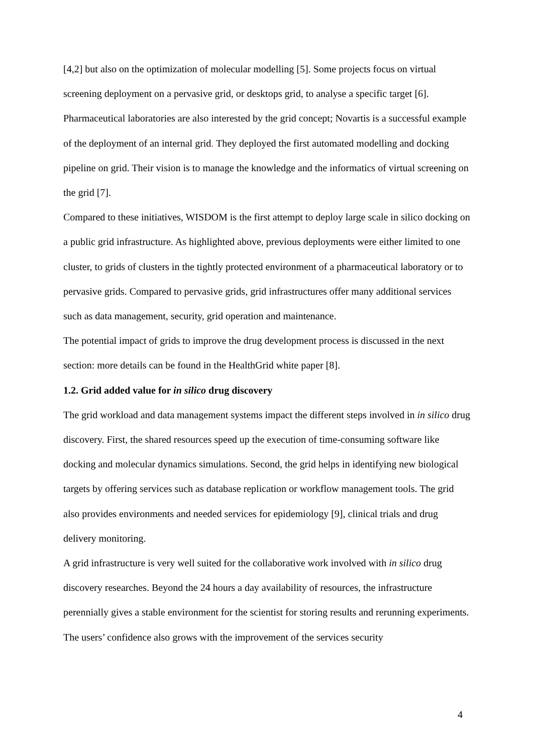[4,2] but also on the optimization of molecular modelling [5]. Some projects focus on virtual screening deployment on a pervasive grid, or desktops grid, to analyse a specific target [6]. Pharmaceutical laboratories are also interested by the grid concept; Novartis is a successful example of the deployment of an internal grid. They deployed the first automated modelling and docking pipeline on grid. Their vision is to manage the knowledge and the informatics of virtual screening on the grid [7].
Compared to these initiatives, WISDOM is the first attempt to deploy large scale in silico docking on a public grid infrastructure. As highlighted above, previous deployments were either limited to one cluster, to grids of clusters in the tightly protected environment of a pharmaceutical laboratory or to pervasive grids. Compared to pervasive grids, grid infrastructures offer many additional services such as data management, security, grid operation and maintenance.
The potential impact of grids to improve the drug development process is discussed in the next section: more details can be found in the HealthGrid white paper [8].
1.2. Grid added value for in silico drug discovery
The grid workload and data management systems impact the different steps involved in in silico drug discovery. First, the shared resources speed up the execution of time-consuming software like docking and molecular dynamics simulations. Second, the grid helps in identifying new biological targets by offering services such as database replication or workflow management tools. The grid also provides environments and needed services for epidemiology [9], clinical trials and drug delivery monitoring.
A grid infrastructure is very well suited for the collaborative work involved with in silico drug discovery researches. Beyond the 24 hours a day availability of resources, the infrastructure perennially gives a stable environment for the scientist for storing results and rerunning experiments. The users’ confidence also grows with the improvement of the services security
4